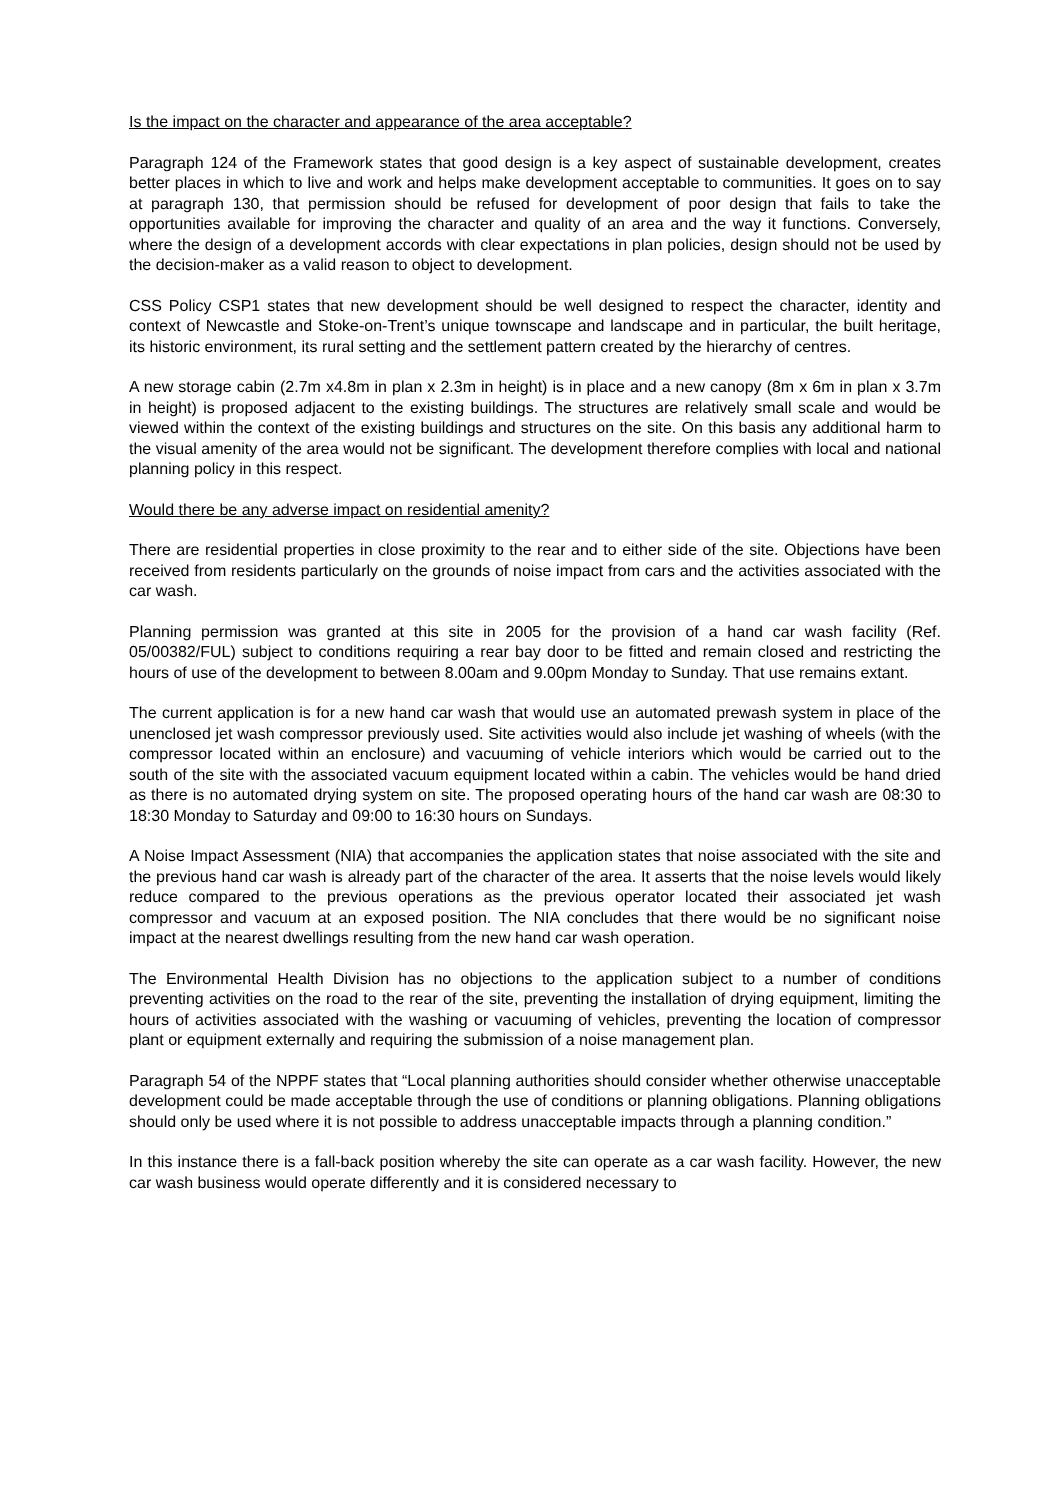Is the impact on the character and appearance of the area acceptable?
Paragraph 124 of the Framework states that good design is a key aspect of sustainable development, creates better places in which to live and work and helps make development acceptable to communities. It goes on to say at paragraph 130, that permission should be refused for development of poor design that fails to take the opportunities available for improving the character and quality of an area and the way it functions. Conversely, where the design of a development accords with clear expectations in plan policies, design should not be used by the decision-maker as a valid reason to object to development.
CSS Policy CSP1 states that new development should be well designed to respect the character, identity and context of Newcastle and Stoke-on-Trent’s unique townscape and landscape and in particular, the built heritage, its historic environment, its rural setting and the settlement pattern created by the hierarchy of centres.
A new storage cabin (2.7m x4.8m in plan x 2.3m in height) is in place and a new canopy (8m x 6m in plan x 3.7m in height) is proposed adjacent to the existing buildings. The structures are relatively small scale and would be viewed within the context of the existing buildings and structures on the site. On this basis any additional harm to the visual amenity of the area would not be significant. The development therefore complies with local and national planning policy in this respect.
Would there be any adverse impact on residential amenity?
There are residential properties in close proximity to the rear and to either side of the site. Objections have been received from residents particularly on the grounds of noise impact from cars and the activities associated with the car wash.
Planning permission was granted at this site in 2005 for the provision of a hand car wash facility (Ref. 05/00382/FUL) subject to conditions requiring a rear bay door to be fitted and remain closed and restricting the hours of use of the development to between 8.00am and 9.00pm Monday to Sunday. That use remains extant.
The current application is for a new hand car wash that would use an automated prewash system in place of the unenclosed jet wash compressor previously used. Site activities would also include jet washing of wheels (with the compressor located within an enclosure) and vacuuming of vehicle interiors which would be carried out to the south of the site with the associated vacuum equipment located within a cabin. The vehicles would be hand dried as there is no automated drying system on site. The proposed operating hours of the hand car wash are 08:30 to 18:30 Monday to Saturday and 09:00 to 16:30 hours on Sundays.
A Noise Impact Assessment (NIA) that accompanies the application states that noise associated with the site and the previous hand car wash is already part of the character of the area. It asserts that the noise levels would likely reduce compared to the previous operations as the previous operator located their associated jet wash compressor and vacuum at an exposed position. The NIA concludes that there would be no significant noise impact at the nearest dwellings resulting from the new hand car wash operation.
The Environmental Health Division has no objections to the application subject to a number of conditions preventing activities on the road to the rear of the site, preventing the installation of drying equipment, limiting the hours of activities associated with the washing or vacuuming of vehicles, preventing the location of compressor plant or equipment externally and requiring the submission of a noise management plan.
Paragraph 54 of the NPPF states that “Local planning authorities should consider whether otherwise unacceptable development could be made acceptable through the use of conditions or planning obligations. Planning obligations should only be used where it is not possible to address unacceptable impacts through a planning condition.”
In this instance there is a fall-back position whereby the site can operate as a car wash facility. However, the new car wash business would operate differently and it is considered necessary to